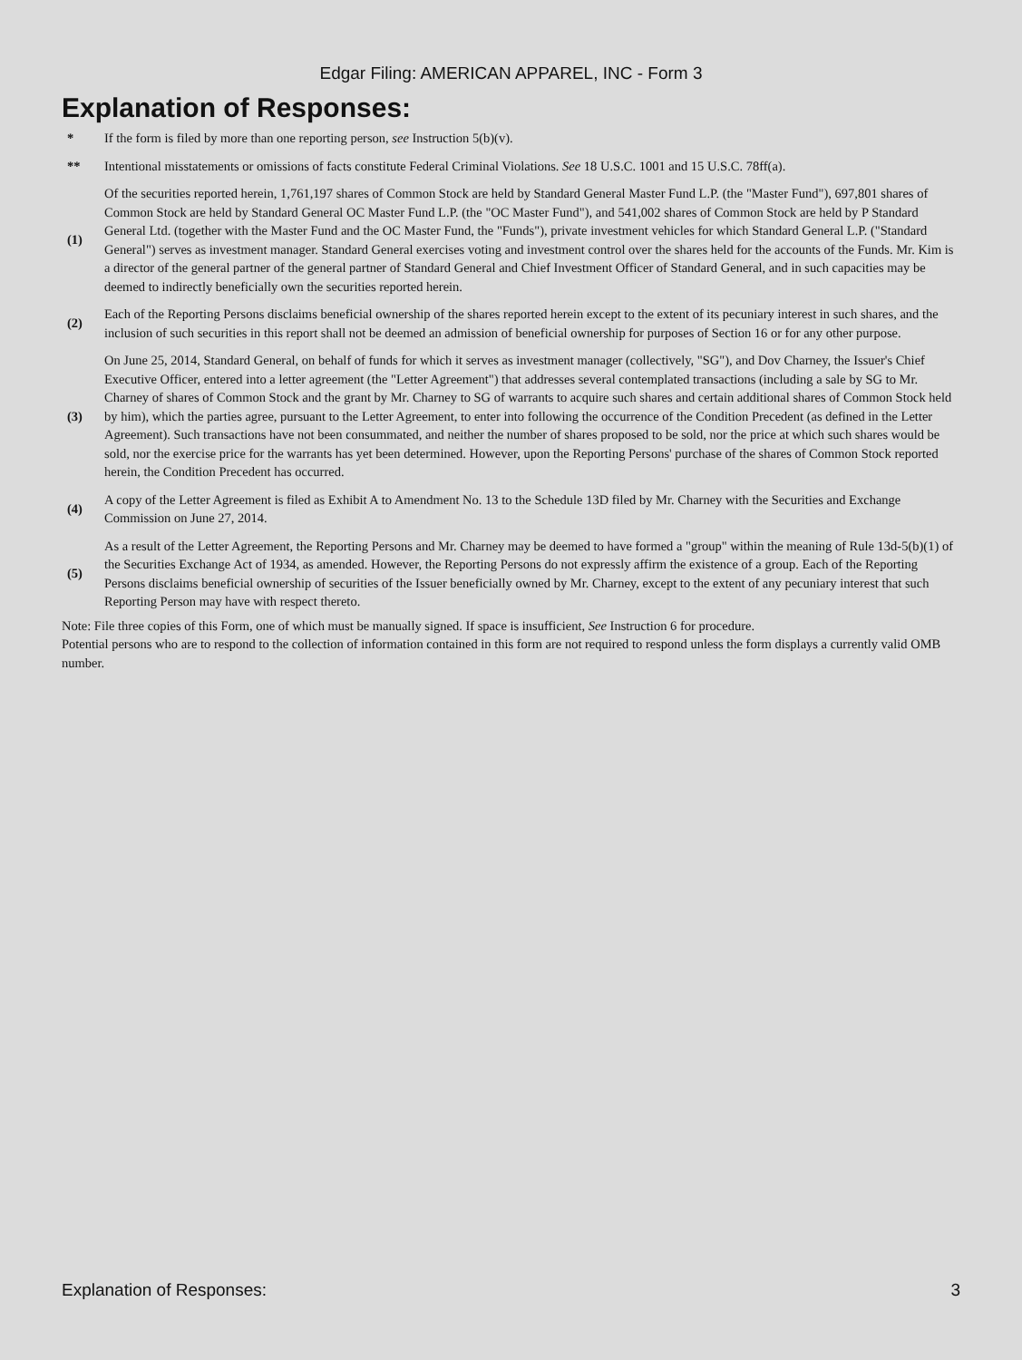Edgar Filing: AMERICAN APPAREL, INC - Form 3
Explanation of Responses:
| * | If the form is filed by more than one reporting person, see Instruction 5(b)(v). |
| ** | Intentional misstatements or omissions of facts constitute Federal Criminal Violations. See 18 U.S.C. 1001 and 15 U.S.C. 78ff(a). |
| (1) | Of the securities reported herein, 1,761,197 shares of Common Stock are held by Standard General Master Fund L.P. (the "Master Fund"), 697,801 shares of Common Stock are held by Standard General OC Master Fund L.P. (the "OC Master Fund"), and 541,002 shares of Common Stock are held by P Standard General Ltd. (together with the Master Fund and the OC Master Fund, the "Funds"), private investment vehicles for which Standard General L.P. ("Standard General") serves as investment manager. Standard General exercises voting and investment control over the shares held for the accounts of the Funds. Mr. Kim is a director of the general partner of the general partner of Standard General and Chief Investment Officer of Standard General, and in such capacities may be deemed to indirectly beneficially own the securities reported herein. |
| (2) | Each of the Reporting Persons disclaims beneficial ownership of the shares reported herein except to the extent of its pecuniary interest in such shares, and the inclusion of such securities in this report shall not be deemed an admission of beneficial ownership for purposes of Section 16 or for any other purpose. |
| (3) | On June 25, 2014, Standard General, on behalf of funds for which it serves as investment manager (collectively, "SG"), and Dov Charney, the Issuer's Chief Executive Officer, entered into a letter agreement (the "Letter Agreement") that addresses several contemplated transactions (including a sale by SG to Mr. Charney of shares of Common Stock and the grant by Mr. Charney to SG of warrants to acquire such shares and certain additional shares of Common Stock held by him), which the parties agree, pursuant to the Letter Agreement, to enter into following the occurrence of the Condition Precedent (as defined in the Letter Agreement). Such transactions have not been consummated, and neither the number of shares proposed to be sold, nor the price at which such shares would be sold, nor the exercise price for the warrants has yet been determined. However, upon the Reporting Persons' purchase of the shares of Common Stock reported herein, the Condition Precedent has occurred. |
| (4) | A copy of the Letter Agreement is filed as Exhibit A to Amendment No. 13 to the Schedule 13D filed by Mr. Charney with the Securities and Exchange Commission on June 27, 2014. |
| (5) | As a result of the Letter Agreement, the Reporting Persons and Mr. Charney may be deemed to have formed a "group" within the meaning of Rule 13d-5(b)(1) of the Securities Exchange Act of 1934, as amended. However, the Reporting Persons do not expressly affirm the existence of a group. Each of the Reporting Persons disclaims beneficial ownership of securities of the Issuer beneficially owned by Mr. Charney, except to the extent of any pecuniary interest that such Reporting Person may have with respect thereto. |
Note: File three copies of this Form, one of which must be manually signed. If space is insufficient, See Instruction 6 for procedure.
Potential persons who are to respond to the collection of information contained in this form are not required to respond unless the form displays a currently valid OMB number.
Explanation of Responses: 3